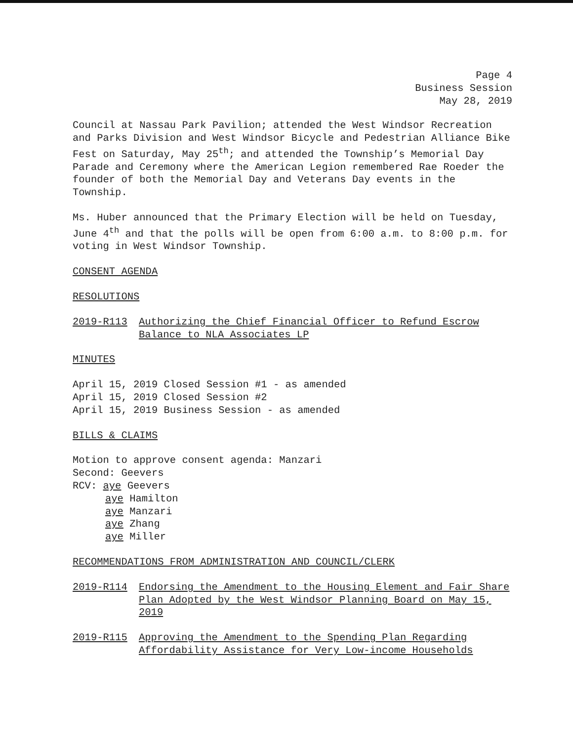Page 4
Business Session
May 28, 2019
Council at Nassau Park Pavilion; attended the West Windsor Recreation and Parks Division and West Windsor Bicycle and Pedestrian Alliance Bike Fest on Saturday, May 25<sup>th</sup>; and attended the Township’s Memorial Day Parade and Ceremony where the American Legion remembered Rae Roeder the founder of both the Memorial Day and Veterans Day events in the Township.
Ms. Huber announced that the Primary Election will be held on Tuesday, June 4<sup>th</sup> and that the polls will be open from 6:00 a.m. to 8:00 p.m. for voting in West Windsor Township.
CONSENT AGENDA
RESOLUTIONS
2019-R113 Authorizing the Chief Financial Officer to Refund Escrow Balance to NLA Associates LP
MINUTES
April 15, 2019 Closed Session #1 - as amended
April 15, 2019 Closed Session #2
April 15, 2019 Business Session - as amended
BILLS & CLAIMS
Motion to approve consent agenda: Manzari
Second: Geevers
RCV: aye Geevers
aye Hamilton
aye Manzari
aye Zhang
aye Miller
RECOMMENDATIONS FROM ADMINISTRATION AND COUNCIL/CLERK
2019-R114 Endorsing the Amendment to the Housing Element and Fair Share Plan Adopted by the West Windsor Planning Board on May 15, 2019
2019-R115 Approving the Amendment to the Spending Plan Regarding Affordability Assistance for Very Low-income Households